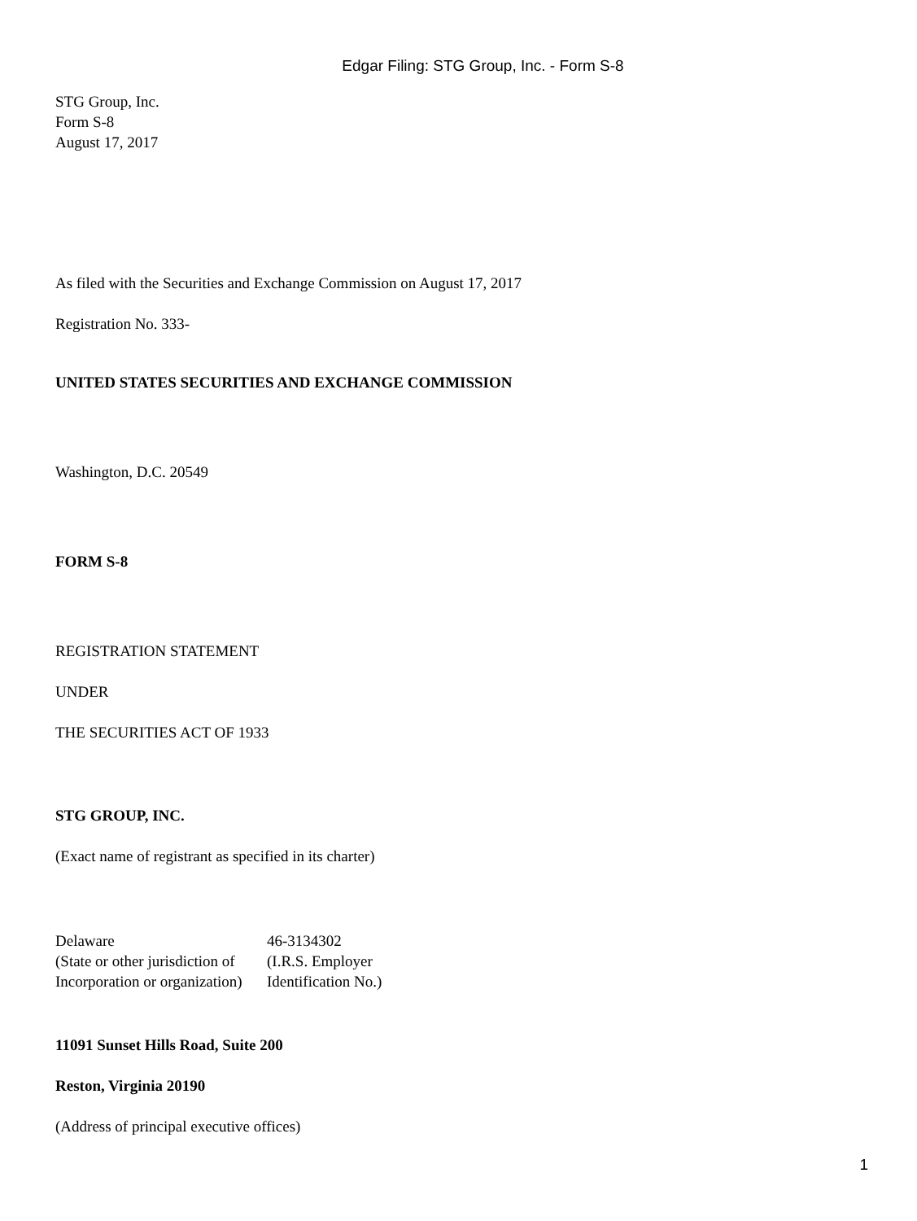Edgar Filing: STG Group, Inc. - Form S-8
STG Group, Inc.
Form S-8
August 17, 2017
As filed with the Securities and Exchange Commission on August 17, 2017
Registration No. 333-
UNITED STATES SECURITIES AND EXCHANGE COMMISSION
Washington, D.C. 20549
FORM S-8
REGISTRATION STATEMENT
UNDER
THE SECURITIES ACT OF 1933
STG GROUP, INC.
(Exact name of registrant as specified in its charter)
| Delaware | 46-3134302 |
| (State or other jurisdiction of | (I.R.S. Employer |
| Incorporation or organization) | Identification No.) |
11091 Sunset Hills Road, Suite 200
Reston, Virginia 20190
(Address of principal executive offices)
1